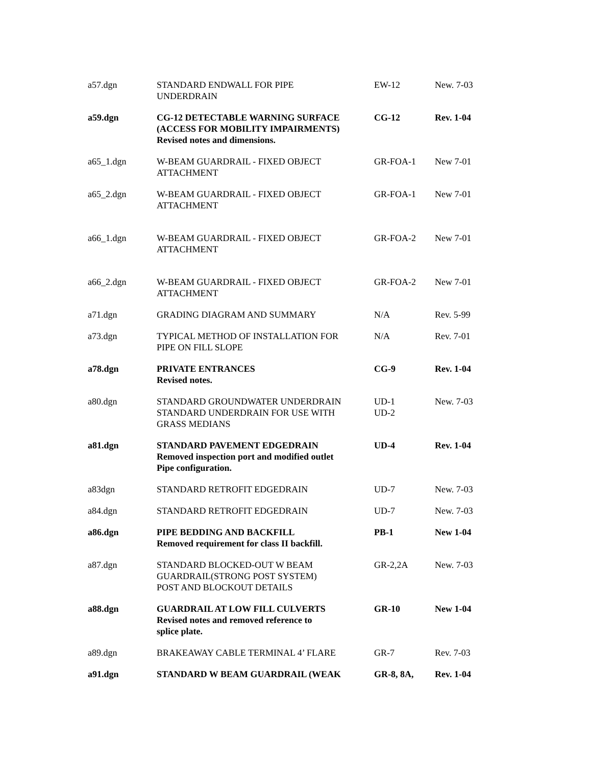| a57.dgn | STANDARD ENDWALL FOR PIPE UNDERDRAIN | EW-12 | New. 7-03 |
| a59.dgn | CG-12 DETECTABLE WARNING SURFACE (ACCESS FOR MOBILITY IMPAIRMENTS) Revised notes and dimensions. | CG-12 | Rev. 1-04 |
| a65_1.dgn | W-BEAM GUARDRAIL - FIXED OBJECT ATTACHMENT | GR-FOA-1 | New 7-01 |
| a65_2.dgn | W-BEAM GUARDRAIL - FIXED OBJECT ATTACHMENT | GR-FOA-1 | New 7-01 |
| a66_1.dgn | W-BEAM GUARDRAIL - FIXED OBJECT ATTACHMENT | GR-FOA-2 | New 7-01 |
| a66_2.dgn | W-BEAM GUARDRAIL - FIXED OBJECT ATTACHMENT | GR-FOA-2 | New 7-01 |
| a71.dgn | GRADING DIAGRAM AND SUMMARY | N/A | Rev. 5-99 |
| a73.dgn | TYPICAL METHOD OF INSTALLATION FOR PIPE ON FILL SLOPE | N/A | Rev. 7-01 |
| a78.dgn | PRIVATE ENTRANCES Revised notes. | CG-9 | Rev. 1-04 |
| a80.dgn | STANDARD GROUNDWATER UNDERDRAIN STANDARD UNDERDRAIN FOR USE WITH GRASS MEDIANS | UD-1 UD-2 | New. 7-03 |
| a81.dgn | STANDARD PAVEMENT EDGEDRAIN Removed inspection port and modified outlet Pipe configuration. | UD-4 | Rev. 1-04 |
| a83dgn | STANDARD RETROFIT EDGEDRAIN | UD-7 | New. 7-03 |
| a84.dgn | STANDARD RETROFIT EDGEDRAIN | UD-7 | New. 7-03 |
| a86.dgn | PIPE BEDDING AND BACKFILL Removed requirement for class II backfill. | PB-1 | New 1-04 |
| a87.dgn | STANDARD BLOCKED-OUT W BEAM GUARDRAIL(STRONG POST SYSTEM) POST AND BLOCKOUT DETAILS | GR-2,2A | New. 7-03 |
| a88.dgn | GUARDRAIL AT LOW FILL CULVERTS Revised notes and removed reference to splice plate. | GR-10 | New 1-04 |
| a89.dgn | BRAKEAWAY CABLE TERMINAL 4’ FLARE | GR-7 | Rev. 7-03 |
| a91.dgn | STANDARD W BEAM GUARDRAIL (WEAK | GR-8, 8A, | Rev. 1-04 |